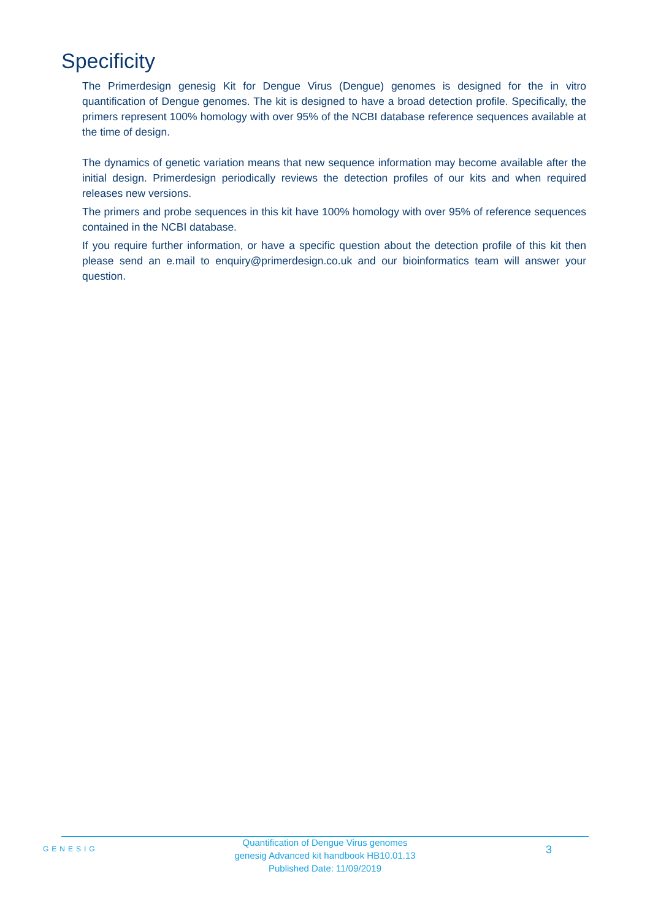Specificity
The Primerdesign genesig Kit for Dengue Virus (Dengue) genomes is designed for the in vitro quantification of Dengue genomes. The kit is designed to have a broad detection profile. Specifically, the primers represent 100% homology with over 95% of the NCBI database reference sequences available at the time of design.
The dynamics of genetic variation means that new sequence information may become available after the initial design. Primerdesign periodically reviews the detection profiles of our kits and when required releases new versions.
The primers and probe sequences in this kit have 100% homology with over 95% of reference sequences contained in the NCBI database.
If you require further information, or have a specific question about the detection profile of this kit then please send an e.mail to enquiry@primerdesign.co.uk and our bioinformatics team will answer your question.
GENESIG
Quantification of Dengue Virus genomes
genesig Advanced kit handbook HB10.01.13
Published Date: 11/09/2019
3